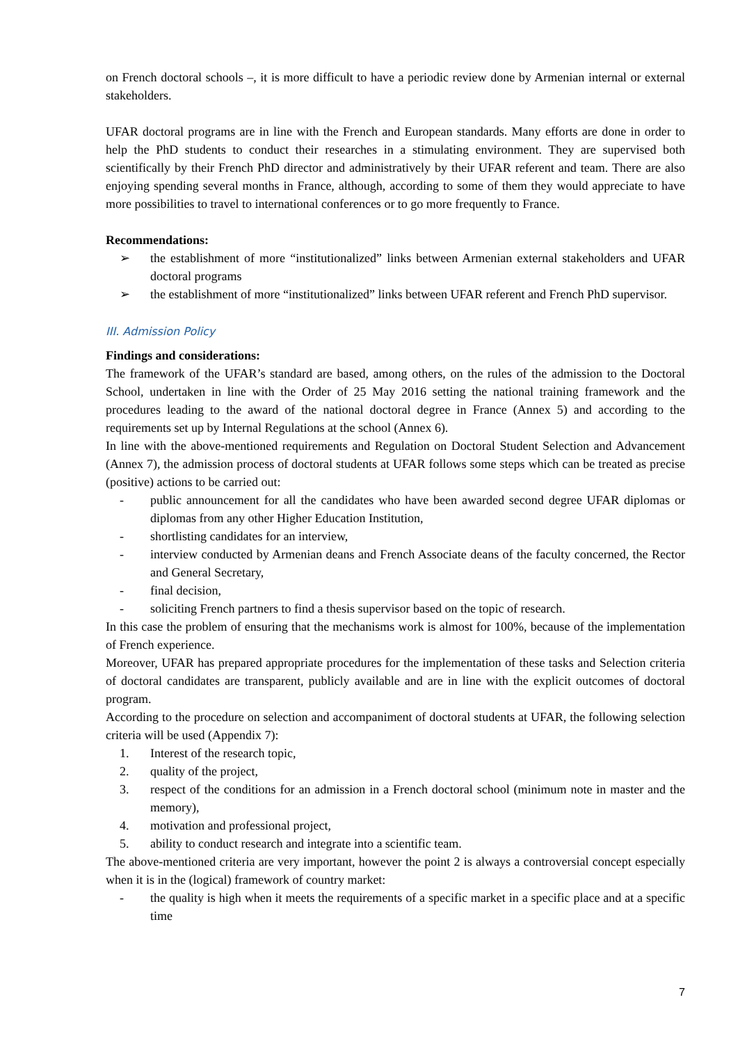on French doctoral schools –, it is more difficult to have a periodic review done by Armenian internal or external stakeholders.
UFAR doctoral programs are in line with the French and European standards. Many efforts are done in order to help the PhD students to conduct their researches in a stimulating environment. They are supervised both scientifically by their French PhD director and administratively by their UFAR referent and team. There are also enjoying spending several months in France, although, according to some of them they would appreciate to have more possibilities to travel to international conferences or to go more frequently to France.
Recommendations:
➢ the establishment of more “institutionalized” links between Armenian external stakeholders and UFAR doctoral programs
➢ the establishment of more “institutionalized” links between UFAR referent and French PhD supervisor.
III. Admission Policy
Findings and considerations:
The framework of the UFAR’s standard are based, among others, on the rules of the admission to the Doctoral School, undertaken in line with the Order of 25 May 2016 setting the national training framework and the procedures leading to the award of the national doctoral degree in France (Annex 5) and according to the requirements set up by Internal Regulations at the school (Annex 6).
In line with the above-mentioned requirements and Regulation on Doctoral Student Selection and Advancement (Annex 7), the admission process of doctoral students at UFAR follows some steps which can be treated as precise (positive) actions to be carried out:
- public announcement for all the candidates who have been awarded second degree UFAR diplomas or diplomas from any other Higher Education Institution,
- shortlisting candidates for an interview,
- interview conducted by Armenian deans and French Associate deans of the faculty concerned, the Rector and General Secretary,
- final decision,
- soliciting French partners to find a thesis supervisor based on the topic of research.
In this case the problem of ensuring that the mechanisms work is almost for 100%, because of the implementation of French experience.
Moreover, UFAR has prepared appropriate procedures for the implementation of these tasks and Selection criteria of doctoral candidates are transparent, publicly available and are in line with the explicit outcomes of doctoral program.
According to the procedure on selection and accompaniment of doctoral students at UFAR, the following selection criteria will be used (Appendix 7):
1. Interest of the research topic,
2. quality of the project,
3. respect of the conditions for an admission in a French doctoral school (minimum note in master and the memory),
4. motivation and professional project,
5. ability to conduct research and integrate into a scientific team.
The above-mentioned criteria are very important, however the point 2 is always a controversial concept especially when it is in the (logical) framework of country market:
- the quality is high when it meets the requirements of a specific market in a specific place and at a specific time
7